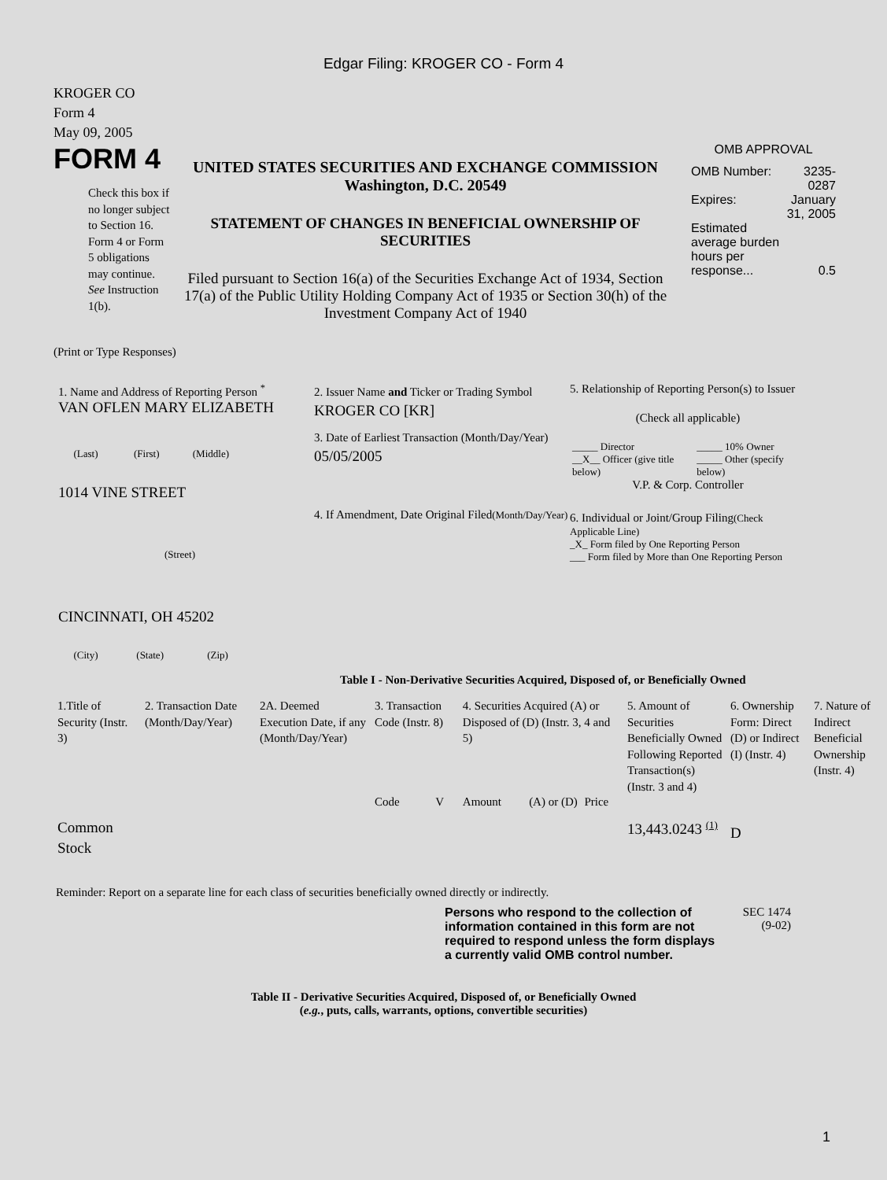Edgar Filing: KROGER CO - Form 4
KROGER CO
Form 4
May 09, 2005
FORM 4
Check this box if no longer subject to Section 16. Form 4 or Form 5 obligations may continue. See Instruction 1(b).
UNITED STATES SECURITIES AND EXCHANGE COMMISSION
Washington, D.C. 20549
STATEMENT OF CHANGES IN BENEFICIAL OWNERSHIP OF SECURITIES
Filed pursuant to Section 16(a) of the Securities Exchange Act of 1934, Section 17(a) of the Public Utility Holding Company Act of 1935 or Section 30(h) of the Investment Company Act of 1940
OMB APPROVAL
| OMB Number: | 3235-0287 |
| Expires: | January 31, 2005 |
| Estimated average burden hours per response... | 0.5 |
(Print or Type Responses)
1. Name and Address of Reporting Person <sup>*</sup>
VAN OFLEN MARY ELIZABETH
(Last) (First) (Middle)
1014 VINE STREET
(Street)
CINCINNATI, OH 45202
(City) (State) (Zip)
2. Issuer Name and Ticker or Trading Symbol
KROGER CO [KR]
3. Date of Earliest Transaction (Month/Day/Year)
05/05/2005
4. If Amendment, Date Original Filed(Month/Day/Year)
5. Relationship of Reporting Person(s) to Issuer
(Check all applicable)
| _____ Director | _____ 10% Owner |
| __X__ Officer (give title below) | _____ Other (specify below) |
V.P. & Corp. Controller
6. Individual or Joint/Group Filing(Check Applicable Line)
_X_ Form filed by One Reporting Person
___ Form filed by More than One Reporting Person
Table I - Non-Derivative Securities Acquired, Disposed of, or Beneficially Owned
| 1.Title of Security (Instr. 3) | 2. Transaction Date (Month/Day/Year) | 2A. Deemed Execution Date, if any (Month/Day/Year) | 3. Transaction Code (Instr. 8) | | 4. Securities Acquired (A) or Disposed of (D) (Instr. 3, 4 and 5) | | | 5. Amount of Securities Beneficially Owned Following Reported Transaction(s) (Instr. 3 and 4) | 6. Ownership Form: Direct (D) or Indirect (I) (Instr. 4) | 7. Nature of Indirect Beneficial Ownership (Instr. 4) |
| --- | --- | --- | --- | --- | --- | --- | --- | --- | --- | --- |
| | | | Code | V | Amount | (A) or (D) | Price | | | |
| Common Stock | | | | | | | | 13,443.0243 <sup>(1)</sup> | D | |
Reminder: Report on a separate line for each class of securities beneficially owned directly or indirectly.
Persons who respond to the collection of information contained in this form are not required to respond unless the form displays a currently valid OMB control number.
SEC 1474
(9-02)
Table II - Derivative Securities Acquired, Disposed of, or Beneficially Owned
(e.g., puts, calls, warrants, options, convertible securities)
1